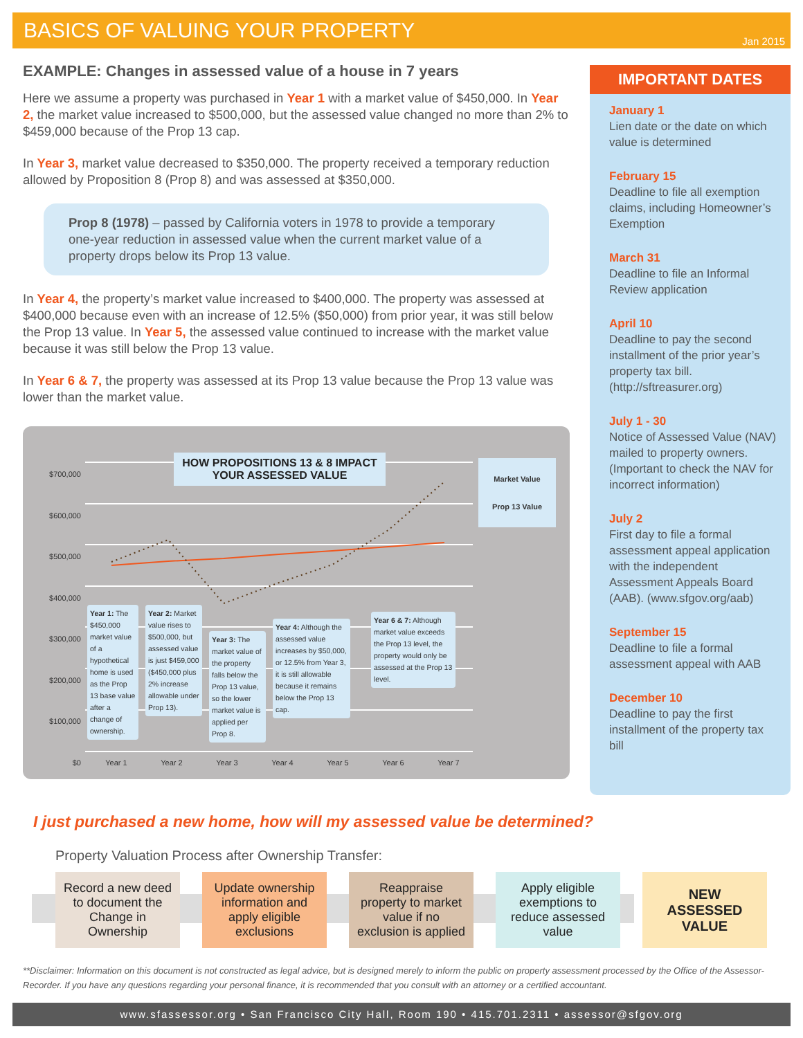BASICS OF VALUING YOUR PROPERTY
Jan 2015
EXAMPLE: Changes in assessed value of a house in 7 years
Here we assume a property was purchased in Year 1 with a market value of $450,000. In Year 2, the market value increased to $500,000, but the assessed value changed no more than 2% to $459,000 because of the Prop 13 cap.
In Year 3, market value decreased to $350,000. The property received a temporary reduction allowed by Proposition 8 (Prop 8) and was assessed at $350,000.
Prop 8 (1978) – passed by California voters in 1978 to provide a temporary one-year reduction in assessed value when the current market value of a property drops below its Prop 13 value.
In Year 4, the property’s market value increased to $400,000. The property was assessed at $400,000 because even with an increase of 12.5% ($50,000) from prior year, it was still below the Prop 13 value. In Year 5, the assessed value continued to increase with the market value because it was still below the Prop 13 value.
In Year 6 & 7, the property was assessed at its Prop 13 value because the Prop 13 value was lower than the market value.
$700,000
$600,000
$500,000
$400,000
$300,000
$200,000
$100,000
$0
HOW PROPOSITIONS 13 & 8 IMPACT YOUR ASSESSED VALUE
Market Value
Prop 13 Value
Year 1: The $450,000 market value of a hypothetical home is used as the Prop 13 base value after a change of ownership.
Year 2: Market value rises to $500,000, but assessed value is just $459,000 ($450,000 plus 2% increase allowable under Prop 13).
Year 3: The market value of the property falls below the Prop 13 value, so the lower market value is applied per Prop 8.
Year 4: Although the assessed value increases by $50,000, or 12.5% from Year 3, it is still allowable because it remains below the Prop 13 cap.
Year 6 & 7: Although market value exceeds the Prop 13 level, the property would only be assessed at the Prop 13 level.
Year 1 Year 2 Year 3 Year 4 Year 5 Year 6 Year 7
IMPORTANT DATES
January 1
Lien date or the date on which value is determined
February 15
Deadline to file all exemption claims, including Homeowner’s Exemption
March 31
Deadline to file an Informal Review application
April 10
Deadline to pay the second installment of the prior year’s property tax bill. (http://sftreasurer.org)
July 1 - 30
Notice of Assessed Value (NAV) mailed to property owners. (Important to check the NAV for incorrect information)
July 2
First day to file a formal assessment appeal application with the independent Assessment Appeals Board (AAB). (www.sfgov.org/aab)
September 15
Deadline to file a formal assessment appeal with AAB
December 10
Deadline to pay the first installment of the property tax bill
I just purchased a new home, how will my assessed value be determined?
Property Valuation Process after Ownership Transfer:
Record a new deed to document the Change in Ownership
Update ownership information and apply eligible exclusions
Reappraise property to market value if no exclusion is applied
Apply eligible exemptions to reduce assessed value
NEW ASSESSED VALUE
**Disclaimer: Information on this document is not constructed as legal advice, but is designed merely to inform the public on property assessment processed by the Office of the Assessor-Recorder. If you have any questions regarding your personal finance, it is recommended that you consult with an attorney or a certified accountant.
www.sfassessor.org • San Francisco City Hall, Room 190 • 415.701.2311 • assessor@sfgov.org